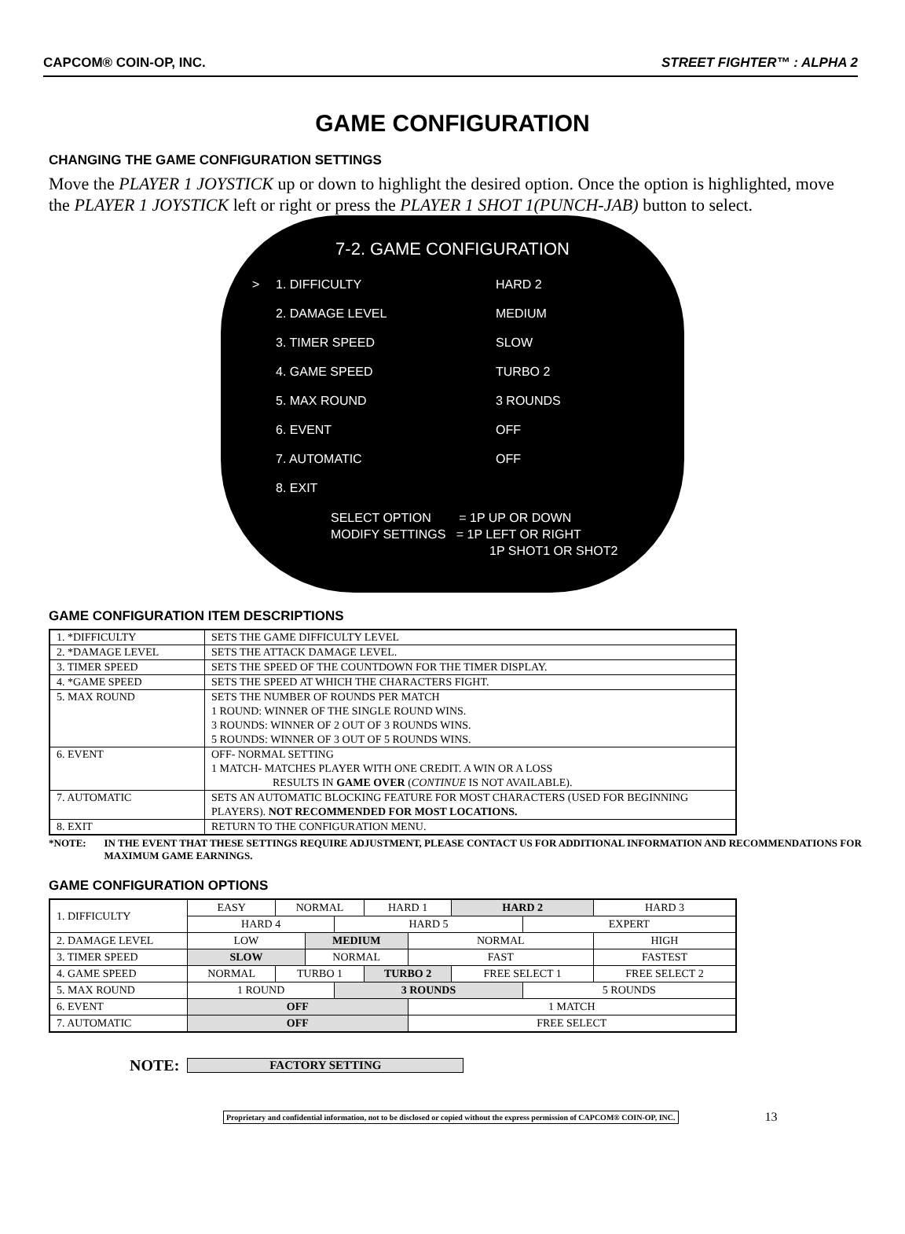CAPCOM® COIN-OP, INC. STREET FIGHTER™ : ALPHA 2
GAME CONFIGURATION
CHANGING THE GAME CONFIGURATION SETTINGS
Move the PLAYER 1 JOYSTICK up or down to highlight the desired option. Once the option is highlighted, move the PLAYER 1 JOYSTICK left or right or press the PLAYER 1 SHOT 1(PUNCH-JAB) button to select.
7-2. GAME CONFIGURATION
| > | 1. DIFFICULTY | HARD 2 |
| | 2. DAMAGE LEVEL | MEDIUM |
| | 3. TIMER SPEED | SLOW |
| | 4. GAME SPEED | TURBO 2 |
| | 5. MAX ROUND | 3 ROUNDS |
| | 6. EVENT | OFF |
| | 7. AUTOMATIC | OFF |
| | 8. EXIT | |
SELECT OPTION = 1P UP OR DOWN
MODIFY SETTINGS = 1P LEFT OR RIGHT
1P SHOT1 OR SHOT2
GAME CONFIGURATION ITEM DESCRIPTIONS
| 1. *DIFFICULTY | SETS THE GAME DIFFICULTY LEVEL |
| 2. *DAMAGE LEVEL | SETS THE ATTACK DAMAGE LEVEL. |
| 3. TIMER SPEED | SETS THE SPEED OF THE COUNTDOWN FOR THE TIMER DISPLAY. |
| 4. *GAME SPEED | SETS THE SPEED AT WHICH THE CHARACTERS FIGHT. |
| 5. MAX ROUND | SETS THE NUMBER OF ROUNDS PER MATCH 1 ROUND: WINNER OF THE SINGLE ROUND WINS. 3 ROUNDS: WINNER OF 2 OUT OF 3 ROUNDS WINS. 5 ROUNDS: WINNER OF 3 OUT OF 5 ROUNDS WINS. |
| 6. EVENT | OFF- NORMAL SETTING 1 MATCH- MATCHES PLAYER WITH ONE CREDIT. A WIN OR A LOSS RESULTS IN GAME OVER ( CONTINUE IS NOT AVAILABLE). |
| 7. AUTOMATIC | SETS AN AUTOMATIC BLOCKING FEATURE FOR MOST CHARACTERS (USED FOR BEGINNING PLAYERS). NOT RECOMMENDED FOR MOST LOCATIONS. |
| 8. EXIT | RETURN TO THE CONFIGURATION MENU. |
*NOTE: IN THE EVENT THAT THESE SETTINGS REQUIRE ADJUSTMENT, PLEASE CONTACT US FOR ADDITIONAL INFORMATION AND RECOMMENDATIONS FOR MAXIMUM GAME EARNINGS.
GAME CONFIGURATION OPTIONS
| 1. DIFFICULTY | EASY | NORMAL | | | HARD 1 | | HARD 2 | | HARD 3 |
| | HARD 4 | | | HARD 5 | | | | EXPERT | |
| 2. DAMAGE LEVEL | LOW | | MEDIUM | | | NORMAL | | | HIGH |
| 3. TIMER SPEED | SLOW | | NORMAL | | | FAST | | | FASTEST |
| 4. GAME SPEED | NORMAL | TURBO 1 | | | TURBO 2 | | FREE SELECT 1 | | FREE SELECT 2 |
| 5. MAX ROUND | 1 ROUND | | | 3 ROUNDS | | | | 5 ROUNDS | |
| 6. EVENT | OFF | | | | | 1 MATCH | | | |
| 7. AUTOMATIC | OFF | | | | | FREE SELECT | | | |
NOTE: FACTORY SETTING
Proprietary and confidential information, not to be disclosed or copied without the express permission of CAPCOM® COIN-OP, INC.
13